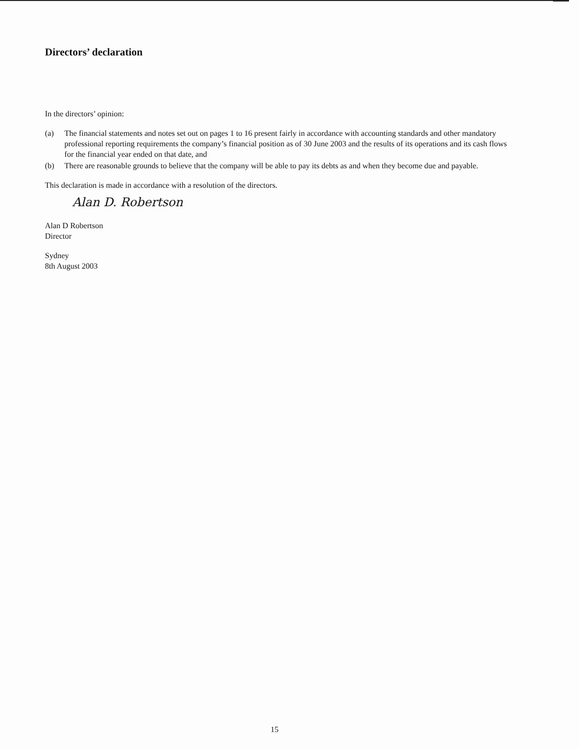Directors’ declaration
In the directors’ opinion:
(a) The financial statements and notes set out on pages 1 to 16 present fairly in accordance with accounting standards and other mandatory professional reporting requirements the company’s financial position as of 30 June 2003 and the results of its operations and its cash flows for the financial year ended on that date, and
(b) There are reasonable grounds to believe that the company will be able to pay its debts as and when they become due and payable.
This declaration is made in accordance with a resolution of the directors.
Alan D. Robertson
Alan D Robertson
Director
Sydney
8th August 2003
15